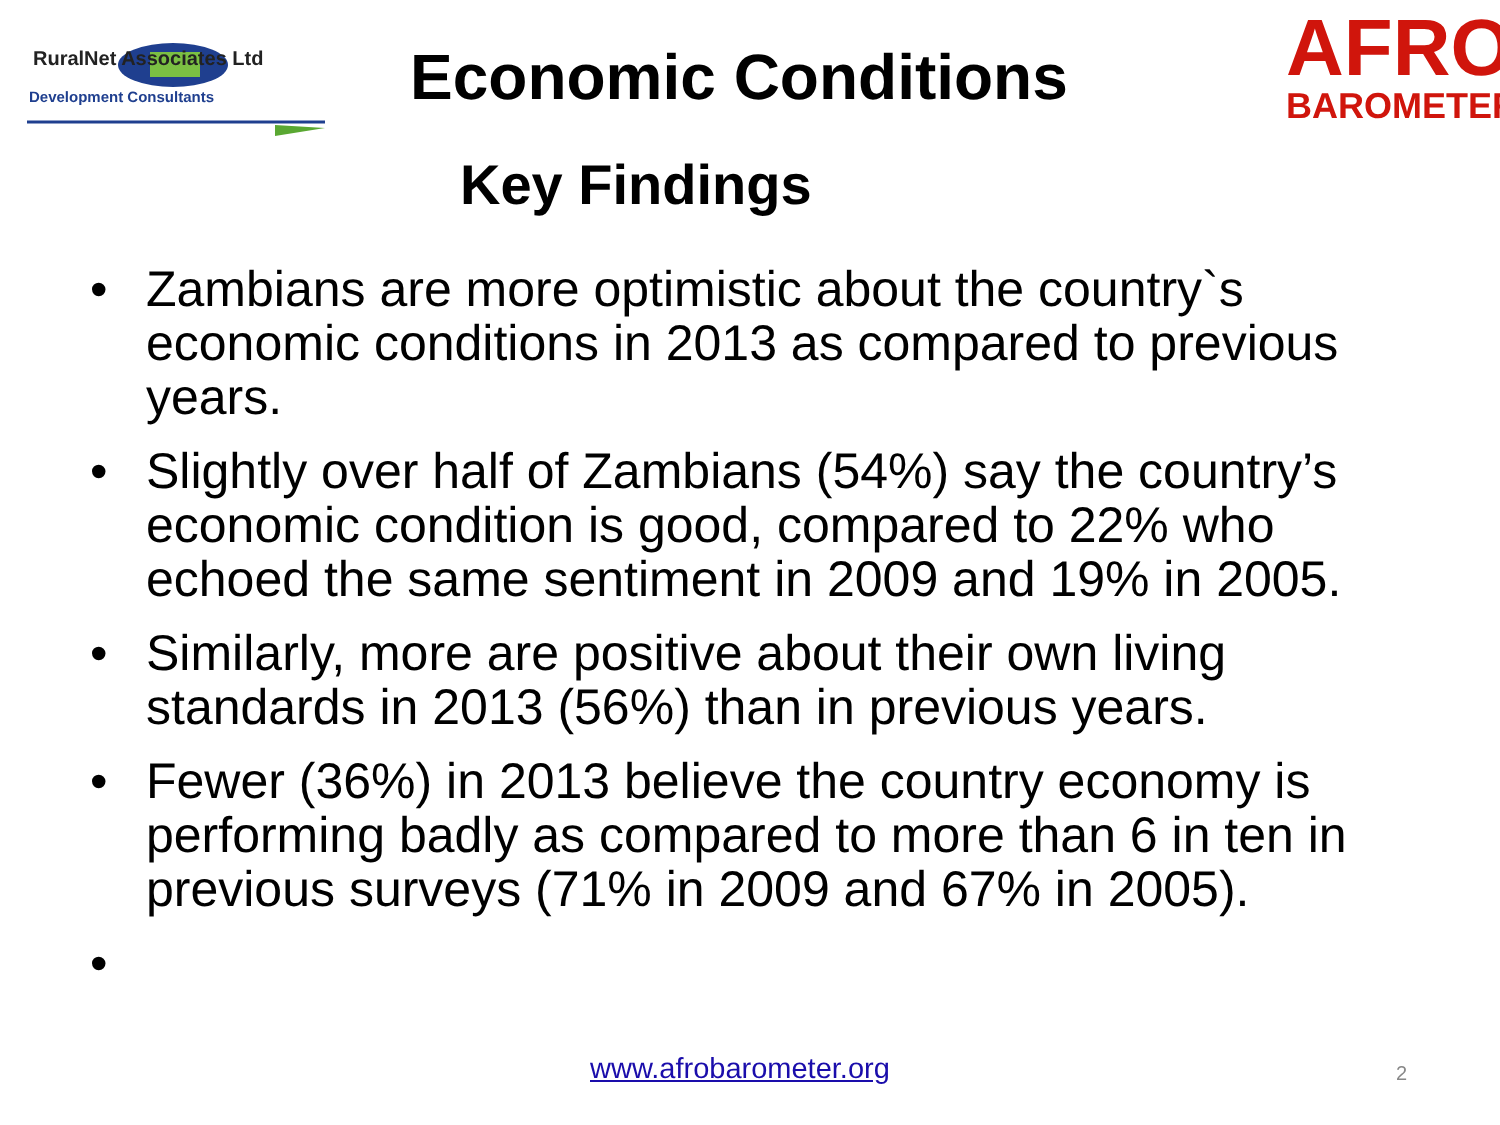RuralNet Associates Ltd
Development Consultants
AFRO
BAROMETER
Economic Conditions
Key Findings
• Zambians are more optimistic about the country`s economic conditions in 2013 as compared to previous years.
• Slightly over half of Zambians (54%) say the country’s economic condition is good, compared to 22% who echoed the same sentiment in 2009 and 19% in 2005.
• Similarly, more are positive about their own living standards in 2013 (56%) than in previous years.
• Fewer (36%) in 2013 believe the country economy is performing badly as compared to more than 6 in ten in previous surveys (71% in 2009 and 67% in 2005).
•
www.afrobarometer.org 2